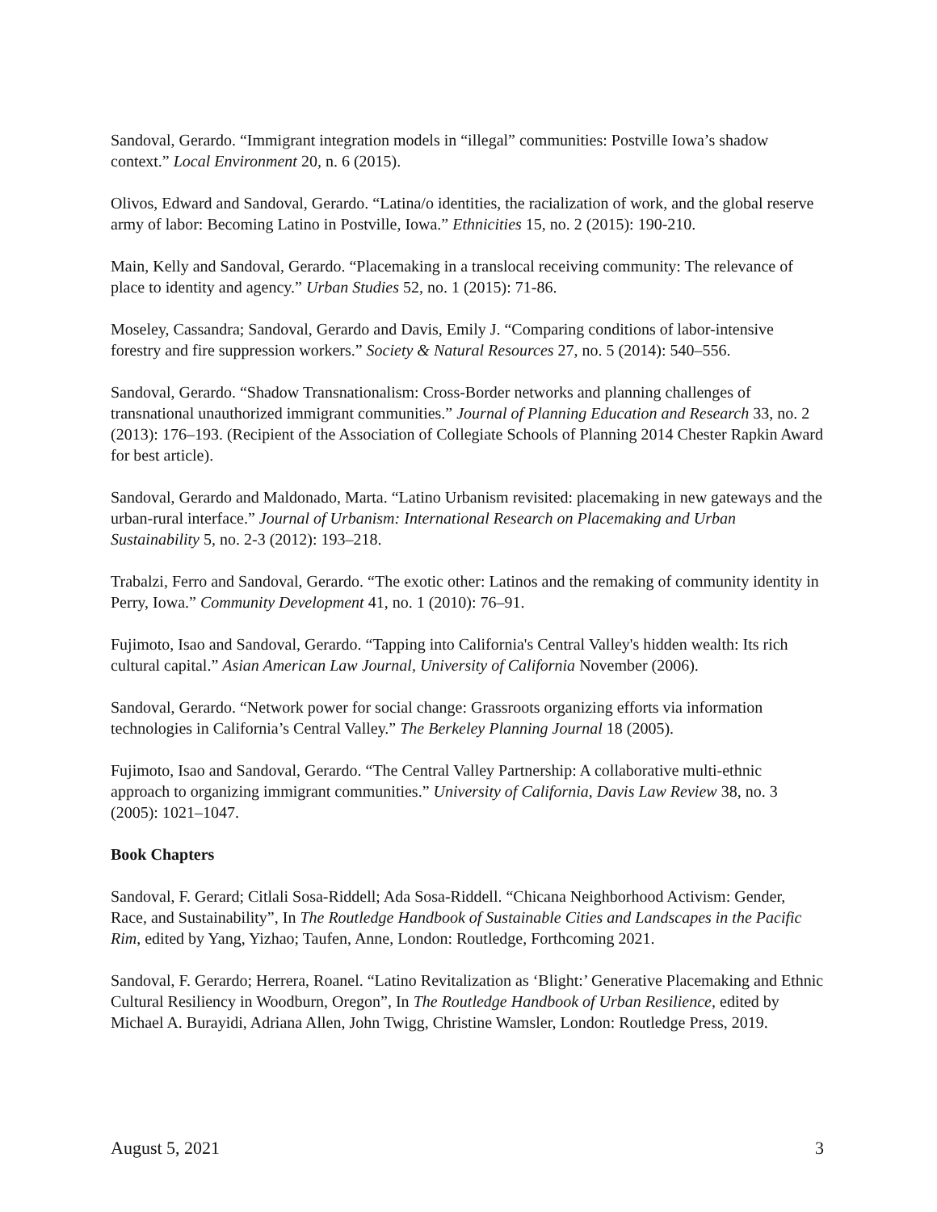Sandoval, Gerardo. “Immigrant integration models in “illegal” communities: Postville Iowa’s shadow context.” Local Environment 20, n. 6 (2015).
Olivos, Edward and Sandoval, Gerardo. “Latina/o identities, the racialization of work, and the global reserve army of labor: Becoming Latino in Postville, Iowa.” Ethnicities 15, no. 2 (2015): 190-210.
Main, Kelly and Sandoval, Gerardo. “Placemaking in a translocal receiving community: The relevance of place to identity and agency.” Urban Studies 52, no. 1 (2015): 71-86.
Moseley, Cassandra; Sandoval, Gerardo and Davis, Emily J. “Comparing conditions of labor-intensive forestry and fire suppression workers.” Society & Natural Resources 27, no. 5 (2014): 540–556.
Sandoval, Gerardo. “Shadow Transnationalism: Cross-Border networks and planning challenges of transnational unauthorized immigrant communities.” Journal of Planning Education and Research 33, no. 2 (2013): 176–193. (Recipient of the Association of Collegiate Schools of Planning 2014 Chester Rapkin Award for best article).
Sandoval, Gerardo and Maldonado, Marta. “Latino Urbanism revisited: placemaking in new gateways and the urban-rural interface.” Journal of Urbanism: International Research on Placemaking and Urban Sustainability 5, no. 2-3 (2012): 193–218.
Trabalzi, Ferro and Sandoval, Gerardo. “The exotic other: Latinos and the remaking of community identity in Perry, Iowa.” Community Development 41, no. 1 (2010): 76–91.
Fujimoto, Isao and Sandoval, Gerardo. “Tapping into California's Central Valley's hidden wealth: Its rich cultural capital.” Asian American Law Journal, University of California November (2006).
Sandoval, Gerardo. “Network power for social change: Grassroots organizing efforts via information technologies in California’s Central Valley.” The Berkeley Planning Journal 18 (2005).
Fujimoto, Isao and Sandoval, Gerardo. “The Central Valley Partnership: A collaborative multi-ethnic approach to organizing immigrant communities.” University of California, Davis Law Review 38, no. 3 (2005): 1021–1047.
Book Chapters
Sandoval, F. Gerard; Citlali Sosa-Riddell; Ada Sosa-Riddell. “Chicana Neighborhood Activism: Gender, Race, and Sustainability”, In The Routledge Handbook of Sustainable Cities and Landscapes in the Pacific Rim, edited by Yang, Yizhao; Taufen, Anne, London: Routledge, Forthcoming 2021.
Sandoval, F. Gerardo; Herrera, Roanel. “Latino Revitalization as ‘Blight:’ Generative Placemaking and Ethnic Cultural Resiliency in Woodburn, Oregon”, In The Routledge Handbook of Urban Resilience, edited by Michael A. Burayidi, Adriana Allen, John Twigg, Christine Wamsler, London: Routledge Press, 2019.
August 5, 2021 3